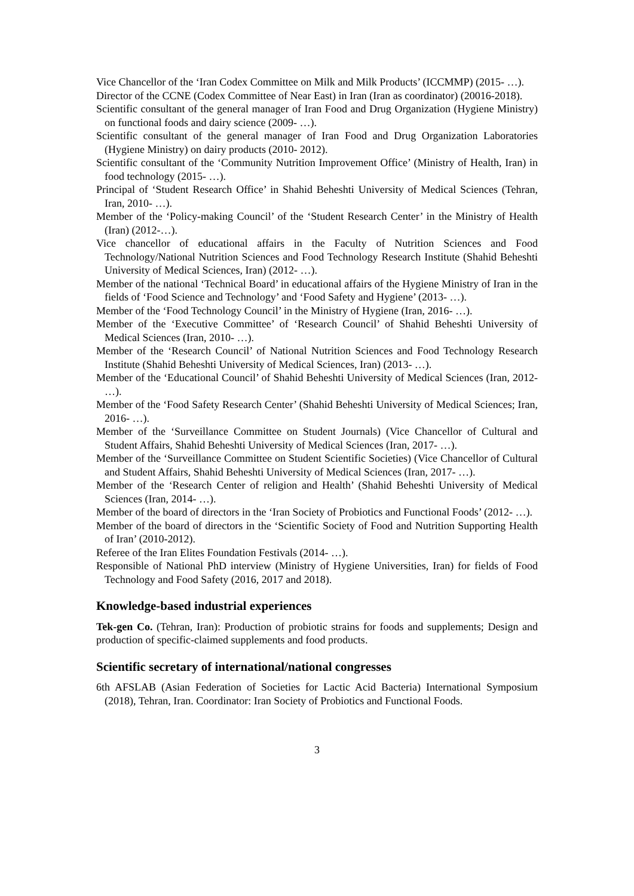Vice Chancellor of the ‘Iran Codex Committee on Milk and Milk Products’ (ICCMMP) (2015- …).
Director of the CCNE (Codex Committee of Near East) in Iran (Iran as coordinator) (20016-2018).
Scientific consultant of the general manager of Iran Food and Drug Organization (Hygiene Ministry) on functional foods and dairy science (2009- …).
Scientific consultant of the general manager of Iran Food and Drug Organization Laboratories (Hygiene Ministry) on dairy products (2010- 2012).
Scientific consultant of the ‘Community Nutrition Improvement Office’ (Ministry of Health, Iran) in food technology (2015- …).
Principal of ‘Student Research Office’ in Shahid Beheshti University of Medical Sciences (Tehran, Iran, 2010- …).
Member of the ‘Policy-making Council’ of the ‘Student Research Center’ in the Ministry of Health (Iran) (2012-…).
Vice chancellor of educational affairs in the Faculty of Nutrition Sciences and Food Technology/National Nutrition Sciences and Food Technology Research Institute (Shahid Beheshti University of Medical Sciences, Iran) (2012- …).
Member of the national ‘Technical Board’ in educational affairs of the Hygiene Ministry of Iran in the fields of ‘Food Science and Technology’ and ‘Food Safety and Hygiene’ (2013- …).
Member of the ‘Food Technology Council’ in the Ministry of Hygiene (Iran, 2016- …).
Member of the ‘Executive Committee’ of ‘Research Council’ of Shahid Beheshti University of Medical Sciences (Iran, 2010- …).
Member of the ‘Research Council’ of National Nutrition Sciences and Food Technology Research Institute (Shahid Beheshti University of Medical Sciences, Iran) (2013- …).
Member of the ‘Educational Council’ of Shahid Beheshti University of Medical Sciences (Iran, 2012- …).
Member of the ‘Food Safety Research Center’ (Shahid Beheshti University of Medical Sciences; Iran, 2016- …).
Member of the ‘Surveillance Committee on Student Journals) (Vice Chancellor of Cultural and Student Affairs, Shahid Beheshti University of Medical Sciences (Iran, 2017- …).
Member of the ‘Surveillance Committee on Student Scientific Societies) (Vice Chancellor of Cultural and Student Affairs, Shahid Beheshti University of Medical Sciences (Iran, 2017- …).
Member of the ‘Research Center of religion and Health’ (Shahid Beheshti University of Medical Sciences (Iran, 2014- …).
Member of the board of directors in the ‘Iran Society of Probiotics and Functional Foods’ (2012- …).
Member of the board of directors in the ‘Scientific Society of Food and Nutrition Supporting Health of Iran’ (2010-2012).
Referee of the Iran Elites Foundation Festivals (2014- …).
Responsible of National PhD interview (Ministry of Hygiene Universities, Iran) for fields of Food Technology and Food Safety (2016, 2017 and 2018).
Knowledge-based industrial experiences
Tek-gen Co. (Tehran, Iran): Production of probiotic strains for foods and supplements; Design and production of specific-claimed supplements and food products.
Scientific secretary of international/national congresses
6th AFSLAB (Asian Federation of Societies for Lactic Acid Bacteria) International Symposium (2018), Tehran, Iran. Coordinator: Iran Society of Probiotics and Functional Foods.
3